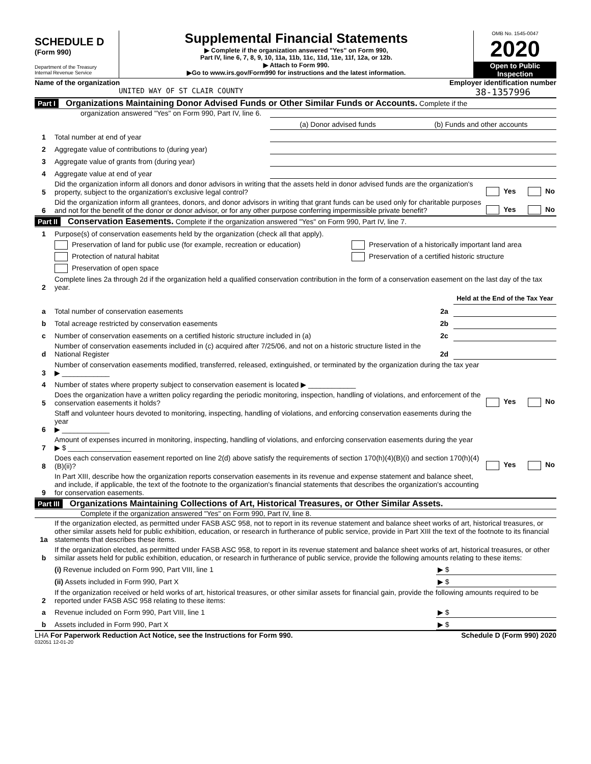SCHEDULE D
(Form 990)
Department of the Treasury
Internal Revenue Service
Supplemental Financial Statements
▶ Complete if the organization answered "Yes" on Form 990,
Part IV, line 6, 7, 8, 9, 10, 11a, 11b, 11c, 11d, 11e, 11f, 12a, or 12b.
▶ Attach to Form 990.
▶Go to www.irs.gov/Form990 for instructions and the latest information.
OMB No. 1545-0047
2020
Open to Public Inspection
Name of the organization
UNITED WAY OF ST CLAIR COUNTY
Employer identification number
38-1357996
Part I Organizations Maintaining Donor Advised Funds or Other Similar Funds or Accounts. Complete if the
organization answered "Yes" on Form 990, Part IV, line 6.
| | | (a) Donor advised funds | (b) Funds and other accounts |
| 1 | Total number at end of year | | |
| 2 | Aggregate value of contributions to (during year) | | |
| 3 | Aggregate value of grants from (during year) | | |
| 4 | Aggregate value at end of year | | |
| 5 | Did the organization inform all donors and donor advisors in writing that the assets held in donor advised funds are the organization's property, subject to the organization's exclusive legal control? | Yes No |
| 6 | Did the organization inform all grantees, donors, and donor advisors in writing that grant funds can be used only for charitable purposes and not for the benefit of the donor or donor advisor, or for any other purpose conferring impermissible private benefit? | Yes No |
Part II Conservation Easements. Complete if the organization answered "Yes" on Form 990, Part IV, line 7.
| 1 | Purpose(s) of conservation easements held by the organization (check all that apply). | |
| | Preservation of land for public use (for example, recreation or education) | Preservation of a historically important land area |
| | Protection of natural habitat | Preservation of a certified historic structure |
| | Preservation of open space | |
| 2 | Complete lines 2a through 2d if the organization held a qualified conservation contribution in the form of a conservation easement on the last day of the tax year. | | |
| | | | Held at the End of the Tax Year |
| a | Total number of conservation easements | 2a | |
| b | Total acreage restricted by conservation easements | 2b | |
| c | Number of conservation easements on a certified historic structure included in (a) | 2c | |
| d | Number of conservation easements included in (c) acquired after 7/25/06, and not on a historic structure listed in the National Register | 2d | |
| 3 | Number of conservation easements modified, transferred, released, extinguished, or terminated by the organization during the tax year ▶ ____________ | |
| 4 | Number of states where property subject to conservation easement is located ▶ ____________ | |
| 5 | Does the organization have a written policy regarding the periodic monitoring, inspection, handling of violations, and enforcement of the conservation easements it holds? | Yes No |
| 6 | Staff and volunteer hours devoted to monitoring, inspecting, handling of violations, and enforcing conservation easements during the year ▶ ____________ | |
| 7 | Amount of expenses incurred in monitoring, inspecting, handling of violations, and enforcing conservation easements during the year ▶ $ ________________ | |
| 8 | Does each conservation easement reported on line 2(d) above satisfy the requirements of section 170(h)(4)(B)(i) and section 170(h)(4)(B)(ii)? | Yes No |
| 9 | In Part XIII, describe how the organization reports conservation easements in its revenue and expense statement and balance sheet, and include, if applicable, the text of the footnote to the organization's financial statements that describes the organization's accounting for conservation easements. | |
Part III Organizations Maintaining Collections of Art, Historical Treasures, or Other Similar Assets.
Complete if the organization answered "Yes" on Form 990, Part IV, line 8.
| 1a | If the organization elected, as permitted under FASB ASC 958, not to report in its revenue statement and balance sheet works of art, historical treasures, or other similar assets held for public exhibition, education, or research in furtherance of public service, provide in Part XIII the text of the footnote to its financial statements that describes these items. | |
| b | If the organization elected, as permitted under FASB ASC 958, to report in its revenue statement and balance sheet works of art, historical treasures, or other similar assets held for public exhibition, education, or research in furtherance of public service, provide the following amounts relating to these items: | |
| | (i) Revenue included on Form 990, Part VIII, line 1 | ▶ $ |
| | (ii) Assets included in Form 990, Part X | ▶ $ |
| 2 | If the organization received or held works of art, historical treasures, or other similar assets for financial gain, provide the following amounts required to be reported under FASB ASC 958 relating to these items: | |
| a | Revenue included on Form 990, Part VIII, line 1 | ▶ $ |
| b | Assets included in Form 990, Part X | ▶ $ |
LHA For Paperwork Reduction Act Notice, see the Instructions for Form 990. Schedule D (Form 990) 2020
032051 12-01-20